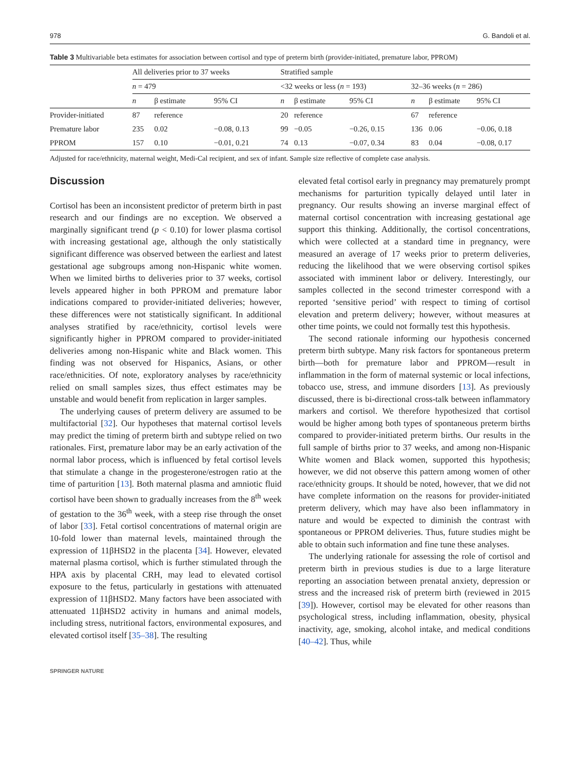978 G. Bandoli et al.
Table 3 Multivariable beta estimates for association between cortisol and type of preterm birth (provider-initiated, premature labor, PPROM)
| | All deliveries prior to 37 weeks | | | Stratified sample | | | | | |
| --- | --- | --- | --- | --- | --- | --- | --- | --- | --- |
| | n = 479 | | | <32 weeks or less ( n = 193) | | | 32–36 weeks ( n = 286) | | |
| | n | β estimate | 95% CI | n | β estimate | 95% CI | n | β estimate | 95% CI |
| Provider-initiated | 87 | reference | | 20 | reference | | 67 | reference | |
| Premature labor | 235 | 0.02 | −0.08, 0.13 | 99 | −0.05 | −0.26, 0.15 | 136 | 0.06 | −0.06, 0.18 |
| PPROM | 157 | 0.10 | −0.01, 0.21 | 74 | 0.13 | −0.07, 0.34 | 83 | 0.04 | −0.08, 0.17 |
Adjusted for race/ethnicity, maternal weight, Medi-Cal recipient, and sex of infant. Sample size reflective of complete case analysis.
Discussion
Cortisol has been an inconsistent predictor of preterm birth in past research and our findings are no exception. We observed a marginally significant trend (p < 0.10) for lower plasma cortisol with increasing gestational age, although the only statistically significant difference was observed between the earliest and latest gestational age subgroups among non-Hispanic white women. When we limited births to deliveries prior to 37 weeks, cortisol levels appeared higher in both PPROM and premature labor indications compared to provider-initiated deliveries; however, these differences were not statistically significant. In additional analyses stratified by race/ethnicity, cortisol levels were significantly higher in PPROM compared to provider-initiated deliveries among non-Hispanic white and Black women. This finding was not observed for Hispanics, Asians, or other race/ethnicities. Of note, exploratory analyses by race/ethnicity relied on small samples sizes, thus effect estimates may be unstable and would benefit from replication in larger samples.
The underlying causes of preterm delivery are assumed to be multifactorial [32]. Our hypotheses that maternal cortisol levels may predict the timing of preterm birth and subtype relied on two rationales. First, premature labor may be an early activation of the normal labor process, which is influenced by fetal cortisol levels that stimulate a change in the progesterone/estrogen ratio at the time of parturition [13]. Both maternal plasma and amniotic fluid cortisol have been shown to gradually increases from the 8<sup>th</sup> week of gestation to the 36<sup>th</sup> week, with a steep rise through the onset of labor [33]. Fetal cortisol concentrations of maternal origin are 10-fold lower than maternal levels, maintained through the expression of 11βHSD2 in the placenta [34]. However, elevated maternal plasma cortisol, which is further stimulated through the HPA axis by placental CRH, may lead to elevated cortisol exposure to the fetus, particularly in gestations with attenuated expression of 11βHSD2. Many factors have been associated with attenuated 11βHSD2 activity in humans and animal models, including stress, nutritional factors, environmental exposures, and elevated cortisol itself [35–38]. The resulting
elevated fetal cortisol early in pregnancy may prematurely prompt mechanisms for parturition typically delayed until later in pregnancy. Our results showing an inverse marginal effect of maternal cortisol concentration with increasing gestational age support this thinking. Additionally, the cortisol concentrations, which were collected at a standard time in pregnancy, were measured an average of 17 weeks prior to preterm deliveries, reducing the likelihood that we were observing cortisol spikes associated with imminent labor or delivery. Interestingly, our samples collected in the second trimester correspond with a reported ‘sensitive period’ with respect to timing of cortisol elevation and preterm delivery; however, without measures at other time points, we could not formally test this hypothesis.
The second rationale informing our hypothesis concerned preterm birth subtype. Many risk factors for spontaneous preterm birth—both for premature labor and PPROM—result in inflammation in the form of maternal systemic or local infections, tobacco use, stress, and immune disorders [13]. As previously discussed, there is bi-directional cross-talk between inflammatory markers and cortisol. We therefore hypothesized that cortisol would be higher among both types of spontaneous preterm births compared to provider-initiated preterm births. Our results in the full sample of births prior to 37 weeks, and among non-Hispanic White women and Black women, supported this hypothesis; however, we did not observe this pattern among women of other race/ethnicity groups. It should be noted, however, that we did not have complete information on the reasons for provider-initiated preterm delivery, which may have also been inflammatory in nature and would be expected to diminish the contrast with spontaneous or PPROM deliveries. Thus, future studies might be able to obtain such information and fine tune these analyses.
The underlying rationale for assessing the role of cortisol and preterm birth in previous studies is due to a large literature reporting an association between prenatal anxiety, depression or stress and the increased risk of preterm birth (reviewed in 2015 [39]). However, cortisol may be elevated for other reasons than psychological stress, including inflammation, obesity, physical inactivity, age, smoking, alcohol intake, and medical conditions [40–42]. Thus, while
SPRINGER NATURE